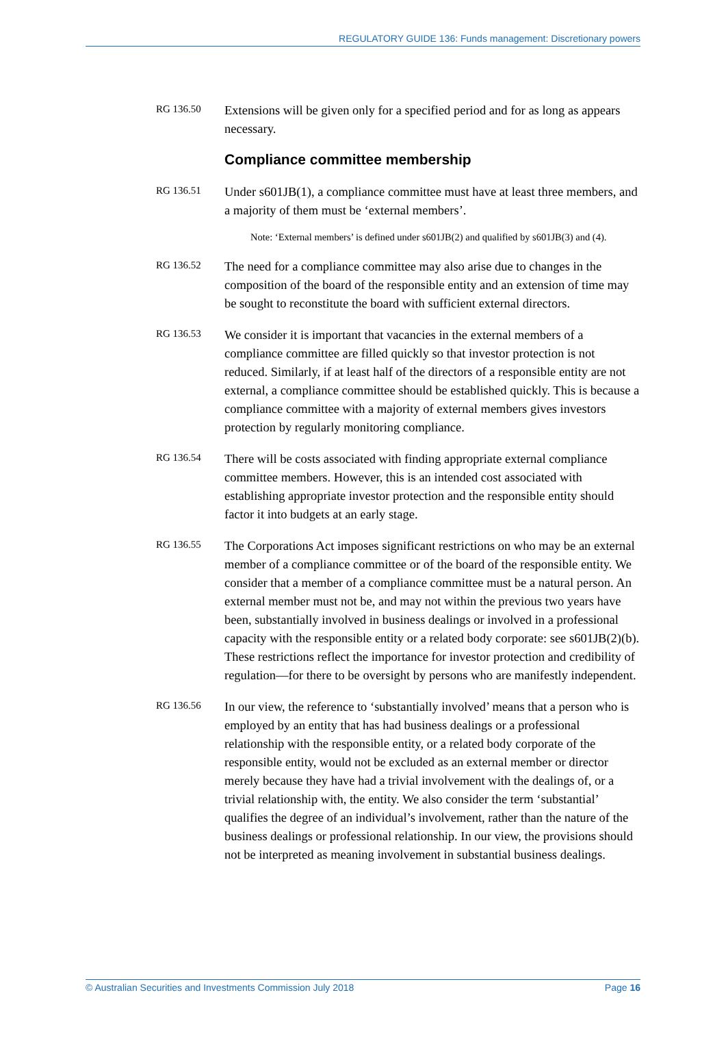REGULATORY GUIDE 136: Funds management: Discretionary powers
RG 136.50
Extensions will be given only for a specified period and for as long as appears necessary.
Compliance committee membership
RG 136.51
Under s601JB(1), a compliance committee must have at least three members, and a majority of them must be ‘external members’.
Note: ‘External members’ is defined under s601JB(2) and qualified by s601JB(3) and (4).
RG 136.52
The need for a compliance committee may also arise due to changes in the composition of the board of the responsible entity and an extension of time may be sought to reconstitute the board with sufficient external directors.
RG 136.53
We consider it is important that vacancies in the external members of a compliance committee are filled quickly so that investor protection is not reduced. Similarly, if at least half of the directors of a responsible entity are not external, a compliance committee should be established quickly. This is because a compliance committee with a majority of external members gives investors protection by regularly monitoring compliance.
RG 136.54
There will be costs associated with finding appropriate external compliance committee members. However, this is an intended cost associated with establishing appropriate investor protection and the responsible entity should factor it into budgets at an early stage.
RG 136.55
The Corporations Act imposes significant restrictions on who may be an external member of a compliance committee or of the board of the responsible entity. We consider that a member of a compliance committee must be a natural person. An external member must not be, and may not within the previous two years have been, substantially involved in business dealings or involved in a professional capacity with the responsible entity or a related body corporate: see s601JB(2)(b). These restrictions reflect the importance for investor protection and credibility of regulation—for there to be oversight by persons who are manifestly independent.
RG 136.56
In our view, the reference to ‘substantially involved’ means that a person who is employed by an entity that has had business dealings or a professional relationship with the responsible entity, or a related body corporate of the responsible entity, would not be excluded as an external member or director merely because they have had a trivial involvement with the dealings of, or a trivial relationship with, the entity. We also consider the term ‘substantial’ qualifies the degree of an individual’s involvement, rather than the nature of the business dealings or professional relationship. In our view, the provisions should not be interpreted as meaning involvement in substantial business dealings.
© Australian Securities and Investments Commission July 2018 Page 16